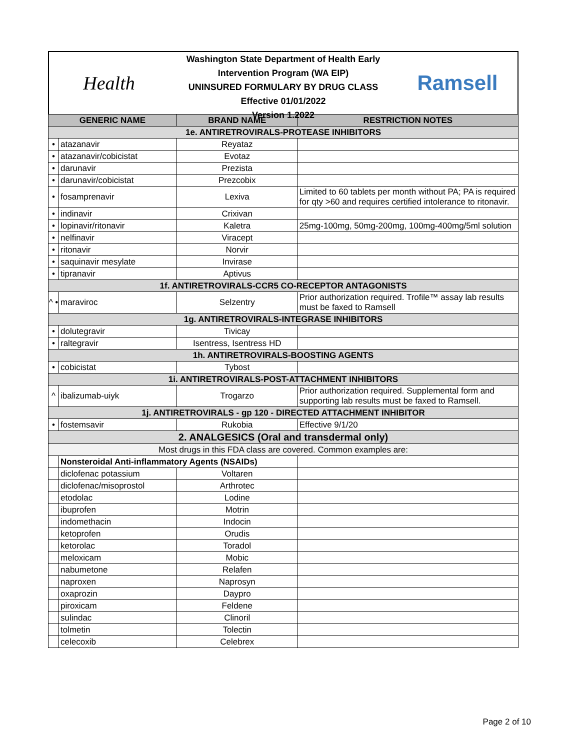Health
Washington State Department of Health Early Intervention Program (WA EIP)
UNINSURED FORMULARY BY DRUG CLASS
Effective 01/01/2022
Version 1.2022
Ramsell
| GENERIC NAME | | BRAND NAME | RESTRICTION NOTES |
| --- | --- | --- | --- |
| 1e. ANTIRETROVIRALS-PROTEASE INHIBITORS | | | |
| • | atazanavir | Reyataz | |
| • | atazanavir/cobicistat | Evotaz | |
| • | darunavir | Prezista | |
| • | darunavir/cobicistat | Prezcobix | |
| • | fosamprenavir | Lexiva | Limited to 60 tablets per month without PA; PA is required for qty >60 and requires certified intolerance to ritonavir. |
| • | indinavir | Crixivan | |
| • | lopinavir/ritonavir | Kaletra | 25mg-100mg, 50mg-200mg, 100mg-400mg/5ml solution |
| • | nelfinavir | Viracept | |
| • | ritonavir | Norvir | |
| • | saquinavir mesylate | Invirase | |
| • | tipranavir | Aptivus | |
| 1f. ANTIRETROVIRALS-CCR5 CO-RECEPTOR ANTAGONISTS | | | |
| ^ • | maraviroc | Selzentry | Prior authorization required. Trofile™ assay lab results must be faxed to Ramsell |
| 1g. ANTIRETROVIRALS-INTEGRASE INHIBITORS | | | |
| • | dolutegravir | Tivicay | |
| • | raltegravir | Isentress, Isentress HD | |
| 1h. ANTIRETROVIRALS-BOOSTING AGENTS | | | |
| • | cobicistat | Tybost | |
| 1i. ANTIRETROVIRALS-POST-ATTACHMENT INHIBITORS | | | |
| ^ | ibalizumab-uiyk | Trogarzo | Prior authorization required. Supplemental form and supporting lab results must be faxed to Ramsell. |
| 1j. ANTIRETROVIRALS - gp 120 - DIRECTED ATTACHMENT INHIBITOR | | | |
| • | fostemsavir | Rukobia | Effective 9/1/20 |
| 2. ANALGESICS (Oral and transdermal only) | | | |
| Most drugs in this FDA class are covered. Common examples are: | | | |
| | Nonsteroidal Anti-inflammatory Agents (NSAIDs) | | |
| | diclofenac potassium | Voltaren | |
| | diclofenac/misoprostol | Arthrotec | |
| | etodolac | Lodine | |
| | ibuprofen | Motrin | |
| | indomethacin | Indocin | |
| | ketoprofen | Orudis | |
| | ketorolac | Toradol | |
| | meloxicam | Mobic | |
| | nabumetone | Relafen | |
| | naproxen | Naprosyn | |
| | oxaprozin | Daypro | |
| | piroxicam | Feldene | |
| | sulindac | Clinoril | |
| | tolmetin | Tolectin | |
| | celecoxib | Celebrex | |
Page 2 of 10